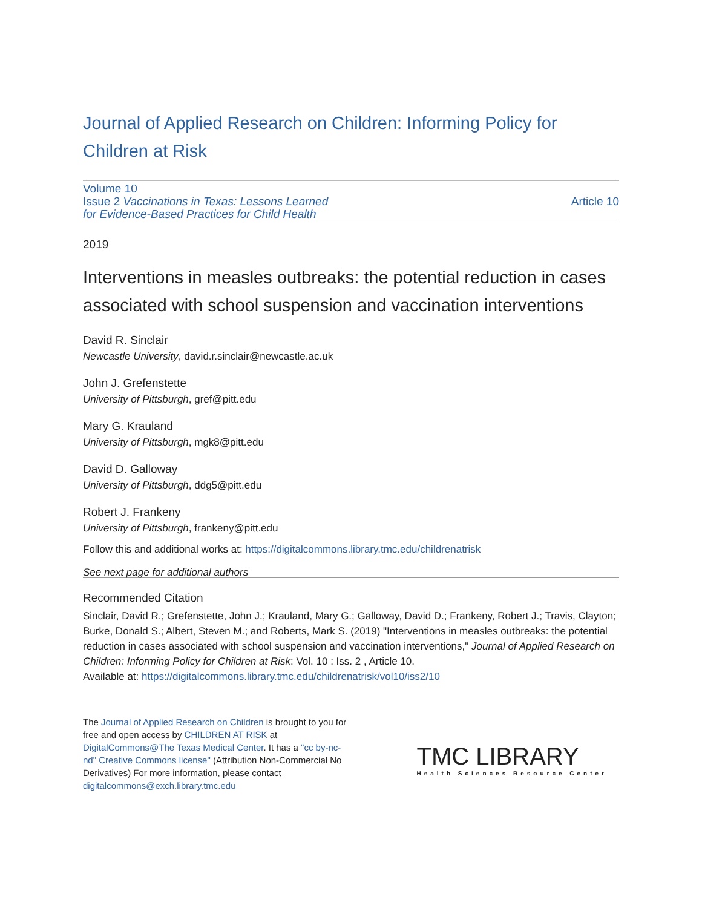Journal of Applied Research on Children: Informing Policy for Children at Risk
Volume 10
Issue 2 Vaccinations in Texas: Lessons Learned
for Evidence-Based Practices for Child Health
Article 10
2019
Interventions in measles outbreaks: the potential reduction in cases associated with school suspension and vaccination interventions
David R. Sinclair
Newcastle University, david.r.sinclair@newcastle.ac.uk
John J. Grefenstette
University of Pittsburgh, gref@pitt.edu
Mary G. Krauland
University of Pittsburgh, mgk8@pitt.edu
David D. Galloway
University of Pittsburgh, ddg5@pitt.edu
Robert J. Frankeny
University of Pittsburgh, frankeny@pitt.edu
Follow this and additional works at: https://digitalcommons.library.tmc.edu/childrenatrisk
See next page for additional authors
Recommended Citation
Sinclair, David R.; Grefenstette, John J.; Krauland, Mary G.; Galloway, David D.; Frankeny, Robert J.; Travis, Clayton; Burke, Donald S.; Albert, Steven M.; and Roberts, Mark S. (2019) "Interventions in measles outbreaks: the potential reduction in cases associated with school suspension and vaccination interventions," Journal of Applied Research on Children: Informing Policy for Children at Risk: Vol. 10 : Iss. 2 , Article 10.
Available at: https://digitalcommons.library.tmc.edu/childrenatrisk/vol10/iss2/10
The Journal of Applied Research on Children is brought to you for free and open access by CHILDREN AT RISK at DigitalCommons@The Texas Medical Center. It has a "cc by-nc-nd" Creative Commons license" (Attribution Non-Commercial No Derivatives) For more information, please contact digitalcommons@exch.library.tmc.edu
TMC LIBRARY
Health Sciences Resource Center